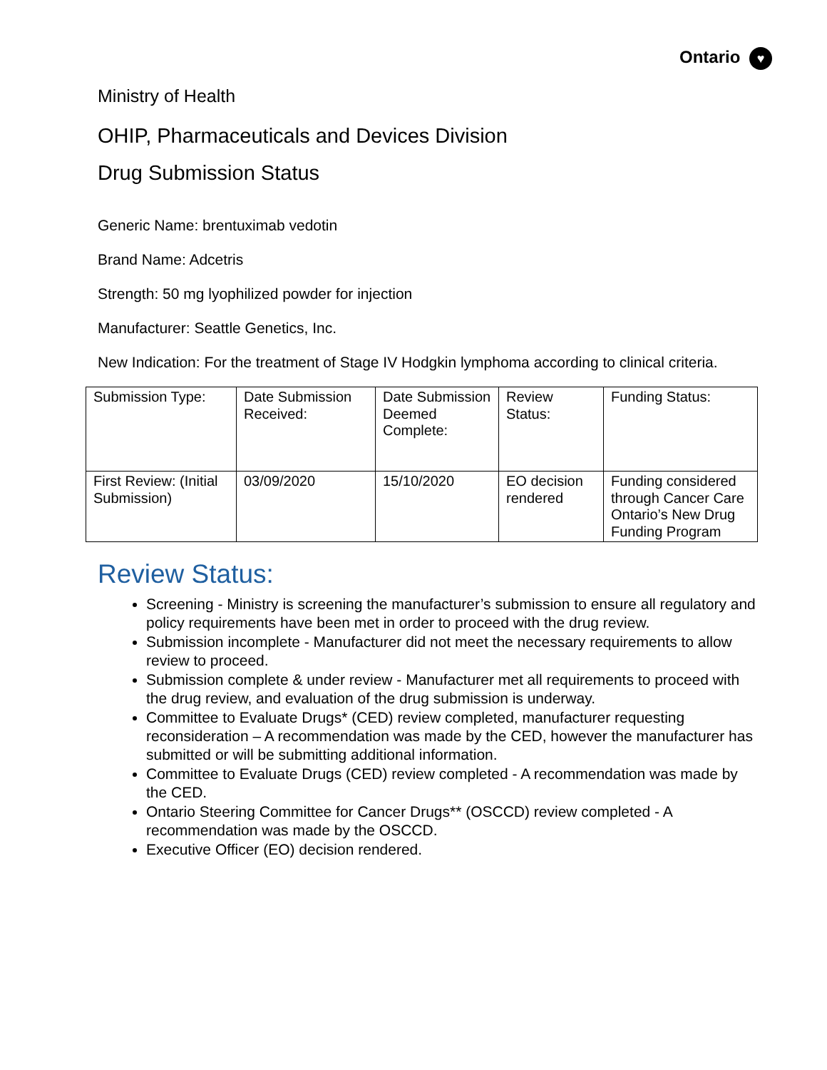Ontario ♥
Ministry of Health
OHIP, Pharmaceuticals and Devices Division
Drug Submission Status
Generic Name: brentuximab vedotin
Brand Name: Adcetris
Strength: 50 mg lyophilized powder for injection
Manufacturer: Seattle Genetics, Inc.
New Indication: For the treatment of Stage IV Hodgkin lymphoma according to clinical criteria.
| Submission Type: | Date Submission Received: | Date Submission Deemed Complete: | Review Status: | Funding Status: |
| First Review: (Initial Submission) | 03/09/2020 | 15/10/2020 | EO decision rendered | Funding considered through Cancer Care Ontario’s New Drug Funding Program |
Review Status:
Screening - Ministry is screening the manufacturer’s submission to ensure all regulatory and policy requirements have been met in order to proceed with the drug review.
Submission incomplete - Manufacturer did not meet the necessary requirements to allow review to proceed.
Submission complete & under review - Manufacturer met all requirements to proceed with the drug review, and evaluation of the drug submission is underway.
Committee to Evaluate Drugs* (CED) review completed, manufacturer requesting reconsideration – A recommendation was made by the CED, however the manufacturer has submitted or will be submitting additional information.
Committee to Evaluate Drugs (CED) review completed - A recommendation was made by the CED.
Ontario Steering Committee for Cancer Drugs** (OSCCD) review completed - A recommendation was made by the OSCCD.
Executive Officer (EO) decision rendered.